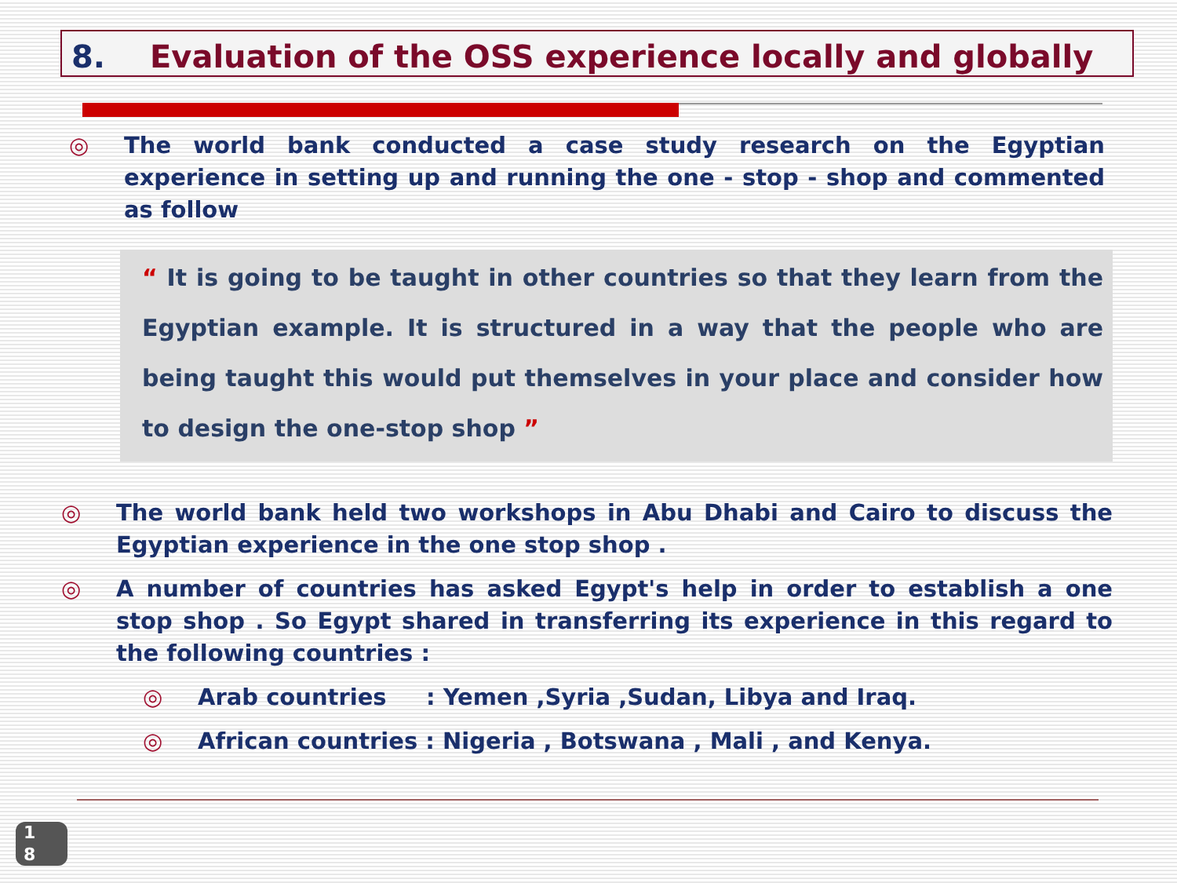8. Evaluation of the OSS experience locally and globally
◎ The world bank conducted a case study research on the Egyptian experience in setting up and running the one - stop - shop and commented as follow
“ It is going to be taught in other countries so that they learn from the Egyptian example. It is structured in a way that the people who are being taught this would put themselves in your place and consider how to design the one-stop shop ”
◎ The world bank held two workshops in Abu Dhabi and Cairo to discuss the Egyptian experience in the one stop shop .
◎ A number of countries has asked Egypt's help in order to establish a one stop shop . So Egypt shared in transferring its experience in this regard to the following countries :
◎ Arab countries : Yemen ,Syria ,Sudan, Libya and Iraq.
◎ African countries : Nigeria , Botswana , Mali , and Kenya.
1
8